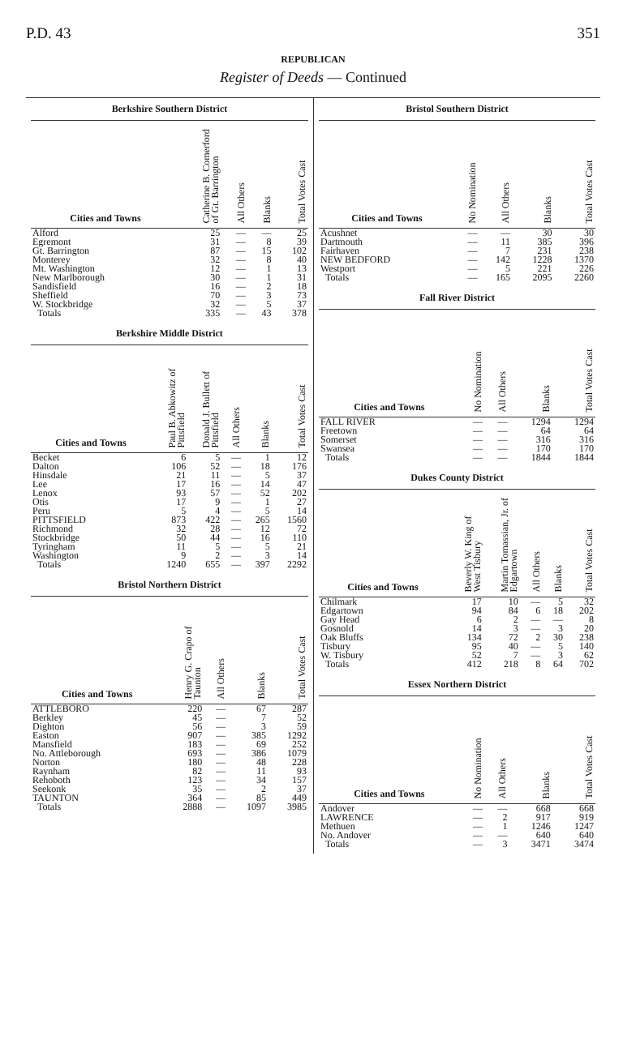P.D. 43 351
REPUBLICAN
Register of Deeds — Continued
Berkshire Southern District
| Cities and Towns | Catherine B. Comerford of Gt. Barrington | All Others | Blanks | Total Votes Cast |
| --- | --- | --- | --- | --- |
| Alford | 25 | — | — | 25 |
| Egremont | 31 | — | 8 | 39 |
| Gt. Barrington | 87 | — | 15 | 102 |
| Monterey | 32 | — | 8 | 40 |
| Mt. Washington | 12 | — | 1 | 13 |
| New Marlborough | 30 | — | 1 | 31 |
| Sandisfield | 16 | — | 2 | 18 |
| Sheffield | 70 | — | 3 | 73 |
| W. Stockbridge | 32 | — | 5 | 37 |
| Totals | 335 | — | 43 | 378 |
Berkshire Middle District
| Cities and Towns | Paul B. Abkowitz of Pittsfield | Donald J. Bullett of Pittsfield | All Others | Blanks | Total Votes Cast |
| --- | --- | --- | --- | --- | --- |
| Becket | 6 | 5 | — | 1 | 12 |
| Dalton | 106 | 52 | — | 18 | 176 |
| Hinsdale | 21 | 11 | — | 5 | 37 |
| Lee | 17 | 16 | — | 14 | 47 |
| Lenox | 93 | 57 | — | 52 | 202 |
| Otis | 17 | 9 | — | 1 | 27 |
| Peru | 5 | 4 | — | 5 | 14 |
| PITTSFIELD | 873 | 422 | — | 265 | 1560 |
| Richmond | 32 | 28 | — | 12 | 72 |
| Stockbridge | 50 | 44 | — | 16 | 110 |
| Tyringham | 11 | 5 | — | 5 | 21 |
| Washington | 9 | 2 | — | 3 | 14 |
| Totals | 1240 | 655 | — | 397 | 2292 |
Bristol Northern District
| Cities and Towns | Henry G. Crapo of Taunton | All Others | Blanks | Total Votes Cast |
| --- | --- | --- | --- | --- |
| ATTLEBORO | 220 | — | 67 | 287 |
| Berkley | 45 | — | 7 | 52 |
| Dighton | 56 | — | 3 | 59 |
| Easton | 907 | — | 385 | 1292 |
| Mansfield | 183 | — | 69 | 252 |
| No. Attleborough | 693 | — | 386 | 1079 |
| Norton | 180 | — | 48 | 228 |
| Raynham | 82 | — | 11 | 93 |
| Rehoboth | 123 | — | 34 | 157 |
| Seekonk | 35 | — | 2 | 37 |
| TAUNTON | 364 | — | 85 | 449 |
| Totals | 2888 | — | 1097 | 3985 |
Bristol Southern District
| Cities and Towns | No Nomination | All Others | Blanks | Total Votes Cast |
| --- | --- | --- | --- | --- |
| Acushnet | — | — | 30 | 30 |
| Dartmouth | — | 11 | 385 | 396 |
| Fairhaven | — | 7 | 231 | 238 |
| NEW BEDFORD | — | 142 | 1228 | 1370 |
| Westport | — | 5 | 221 | 226 |
| Totals | — | 165 | 2095 | 2260 |
Fall River District
| Cities and Towns | No Nomination | All Others | Blanks | Total Votes Cast |
| --- | --- | --- | --- | --- |
| FALL RIVER | — | — | 1294 | 1294 |
| Freetown | — | — | 64 | 64 |
| Somerset | — | — | 316 | 316 |
| Swansea | — | — | 170 | 170 |
| Totals | — | — | 1844 | 1844 |
Dukes County District
| Cities and Towns | Beverly W. King of West Tisbury | Martin Tomassian, Jr. of Edgartown | All Others | Blanks | Total Votes Cast |
| --- | --- | --- | --- | --- | --- |
| Chilmark | 17 | 10 | — | 5 | 32 |
| Edgartown | 94 | 84 | 6 | 18 | 202 |
| Gay Head | 6 | 2 | — | — | 8 |
| Gosnold | 14 | 3 | — | 3 | 20 |
| Oak Bluffs | 134 | 72 | 2 | 30 | 238 |
| Tisbury | 95 | 40 | — | 5 | 140 |
| W. Tisbury | 52 | 7 | — | 3 | 62 |
| Totals | 412 | 218 | 8 | 64 | 702 |
Essex Northern District
| Cities and Towns | No Nomination | All Others | Blanks | Total Votes Cast |
| --- | --- | --- | --- | --- |
| Andover | — | — | 668 | 668 |
| LAWRENCE | — | 2 | 917 | 919 |
| Methuen | — | 1 | 1246 | 1247 |
| No. Andover | — | — | 640 | 640 |
| Totals | — | 3 | 3471 | 3474 |